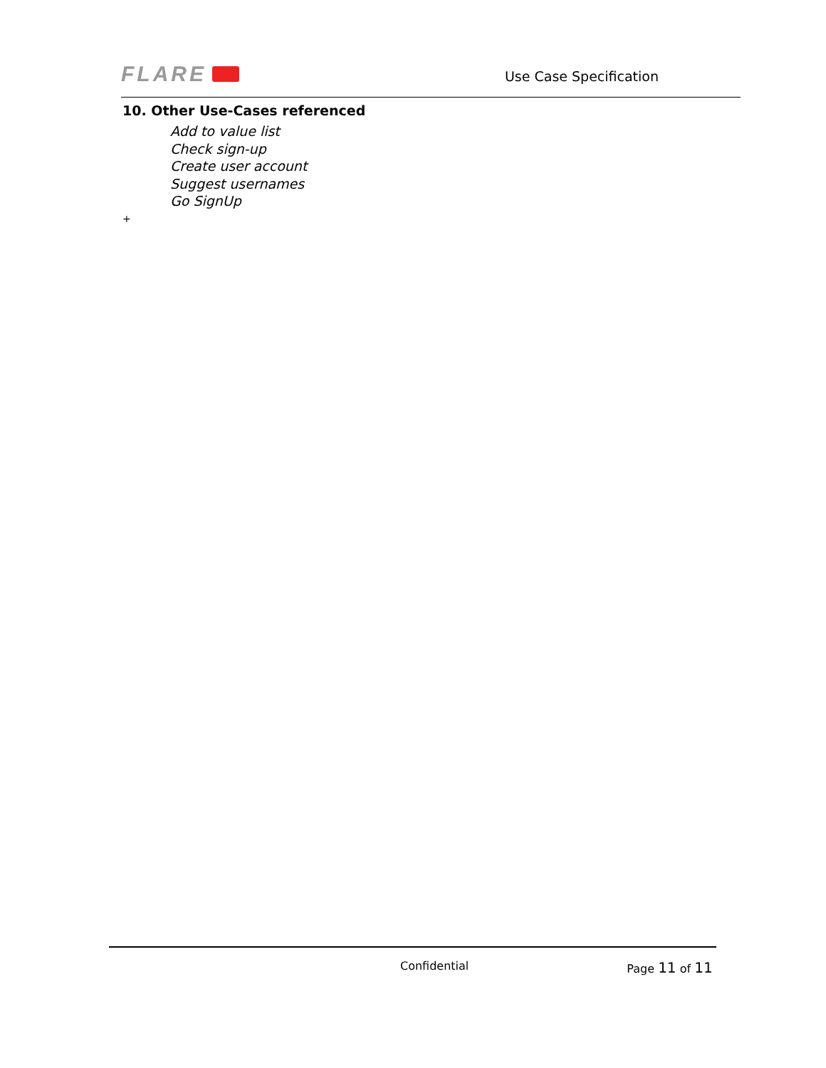FLARE
Use Case Specification
10. Other Use-Cases referenced
Add to value list
Check sign-up
Create user account
Suggest usernames
Go SignUp
+
Confidential Page 11 of 11